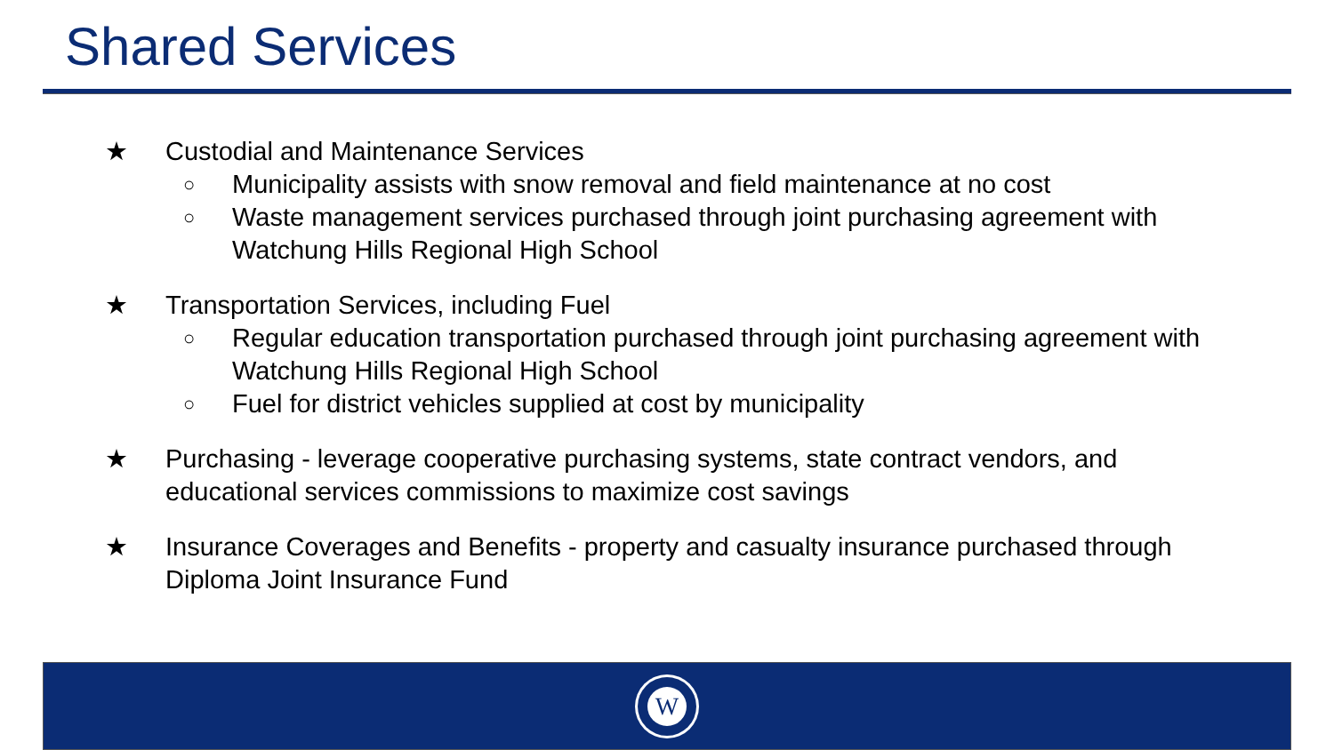Shared Services
★ Custodial and Maintenance Services
○ Municipality assists with snow removal and field maintenance at no cost
○ Waste management services purchased through joint purchasing agreement with Watchung Hills Regional High School
★ Transportation Services, including Fuel
○ Regular education transportation purchased through joint purchasing agreement with Watchung Hills Regional High School
○ Fuel for district vehicles supplied at cost by municipality
★ Purchasing - leverage cooperative purchasing systems, state contract vendors, and educational services commissions to maximize cost savings
★ Insurance Coverages and Benefits - property and casualty insurance purchased through Diploma Joint Insurance Fund
W